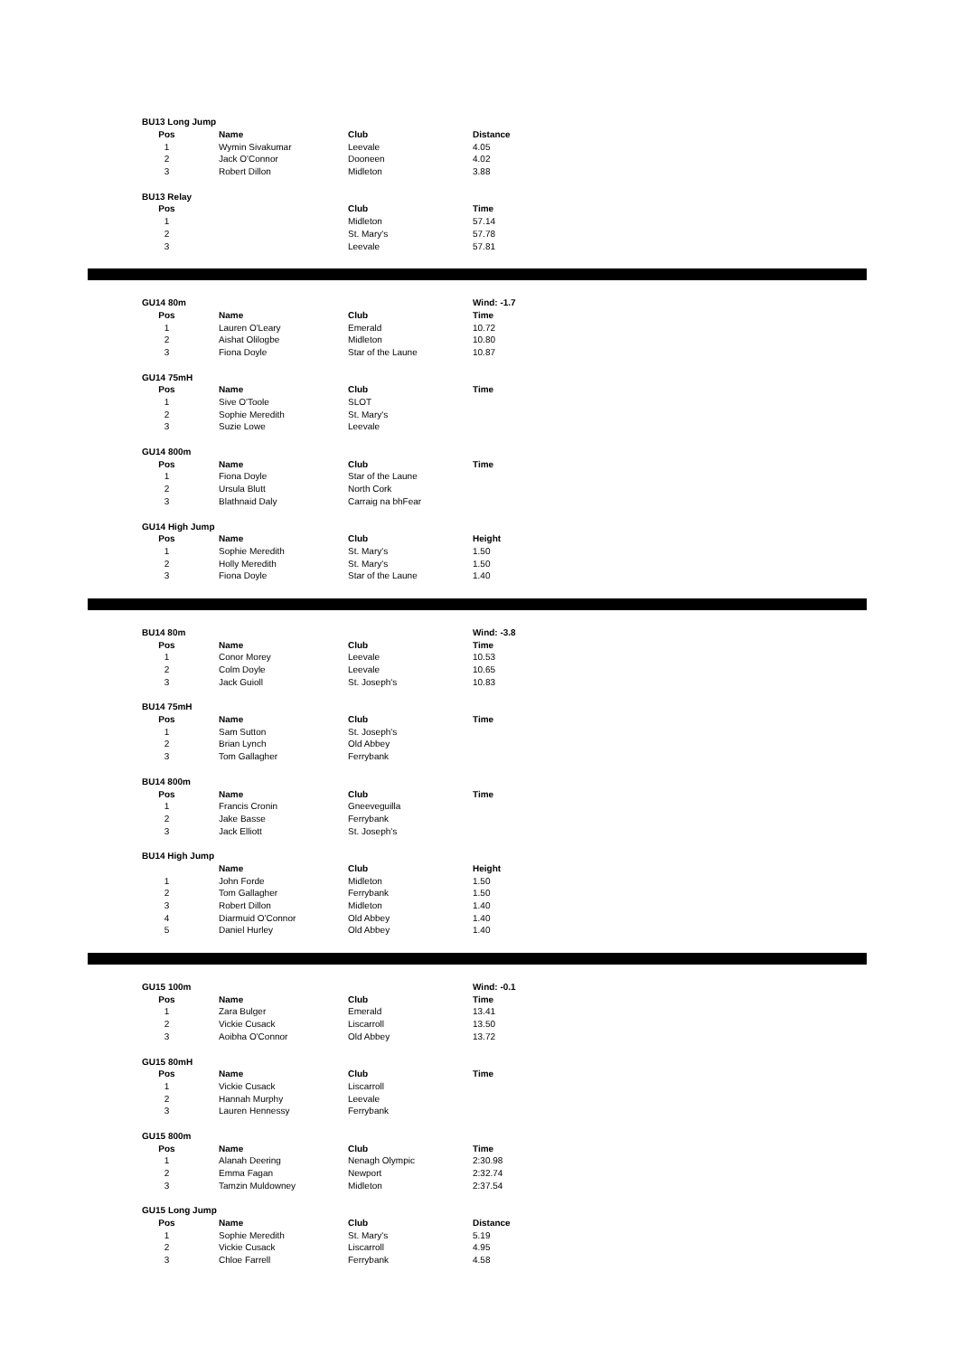| BU13 Long Jump | | | |
| --- | --- | --- | --- |
| Pos | Name | Club | Distance |
| 1 | Wymin Sivakumar | Leevale | 4.05 |
| 2 | Jack O'Connor | Dooneen | 4.02 |
| 3 | Robert Dillon | Midleton | 3.88 |
| BU13 Relay | | | |
| Pos | | Club | Time |
| 1 | | Midleton | 57.14 |
| 2 | | St. Mary's | 57.78 |
| 3 | | Leevale | 57.81 |
| GU14 80m | | | Wind: -1.7 |
| --- | --- | --- | --- |
| Pos | Name | Club | Time |
| 1 | Lauren O'Leary | Emerald | 10.72 |
| 2 | Aishat Olilogbe | Midleton | 10.80 |
| 3 | Fiona Doyle | Star of the Laune | 10.87 |
| GU14 75mH | | | |
| Pos | Name | Club | Time |
| 1 | Sive O'Toole | SLOT | |
| 2 | Sophie Meredith | St. Mary's | |
| 3 | Suzie Lowe | Leevale | |
| GU14 800m | | | |
| Pos | Name | Club | Time |
| 1 | Fiona Doyle | Star of the Laune | |
| 2 | Ursula Blutt | North Cork | |
| 3 | Blathnaid Daly | Carraig na bhFear | |
| GU14 High Jump | | | |
| Pos | Name | Club | Height |
| 1 | Sophie Meredith | St. Mary's | 1.50 |
| 2 | Holly Meredith | St. Mary's | 1.50 |
| 3 | Fiona Doyle | Star of the Laune | 1.40 |
| BU14 80m | | | Wind: -3.8 |
| --- | --- | --- | --- |
| Pos | Name | Club | Time |
| 1 | Conor Morey | Leevale | 10.53 |
| 2 | Colm Doyle | Leevale | 10.65 |
| 3 | Jack Guioll | St. Joseph's | 10.83 |
| BU14 75mH | | | |
| Pos | Name | Club | Time |
| 1 | Sam Sutton | St. Joseph's | |
| 2 | Brian Lynch | Old Abbey | |
| 3 | Tom Gallagher | Ferrybank | |
| BU14 800m | | | |
| Pos | Name | Club | Time |
| 1 | Francis Cronin | Gneeveguilla | |
| 2 | Jake Basse | Ferrybank | |
| 3 | Jack Elliott | St. Joseph's | |
| BU14 High Jump | | | |
| | Name | Club | Height |
| 1 | John Forde | Midleton | 1.50 |
| 2 | Tom Gallagher | Ferrybank | 1.50 |
| 3 | Robert Dillon | Midleton | 1.40 |
| 4 | Diarmuid O'Connor | Old Abbey | 1.40 |
| 5 | Daniel Hurley | Old Abbey | 1.40 |
| GU15 100m | | | Wind: -0.1 |
| --- | --- | --- | --- |
| Pos | Name | Club | Time |
| 1 | Zara Bulger | Emerald | 13.41 |
| 2 | Vickie Cusack | Liscarroll | 13.50 |
| 3 | Aoibha O'Connor | Old Abbey | 13.72 |
| GU15 80mH | | | |
| Pos | Name | Club | Time |
| 1 | Vickie Cusack | Liscarroll | |
| 2 | Hannah Murphy | Leevale | |
| 3 | Lauren Hennessy | Ferrybank | |
| GU15 800m | | | |
| Pos | Name | Club | Time |
| 1 | Alanah Deering | Nenagh Olympic | 2:30.98 |
| 2 | Emma Fagan | Newport | 2:32.74 |
| 3 | Tamzin Muldowney | Midleton | 2:37.54 |
| GU15 Long Jump | | | |
| Pos | Name | Club | Distance |
| 1 | Sophie Meredith | St. Mary's | 5.19 |
| 2 | Vickie Cusack | Liscarroll | 4.95 |
| 3 | Chloe Farrell | Ferrybank | 4.58 |